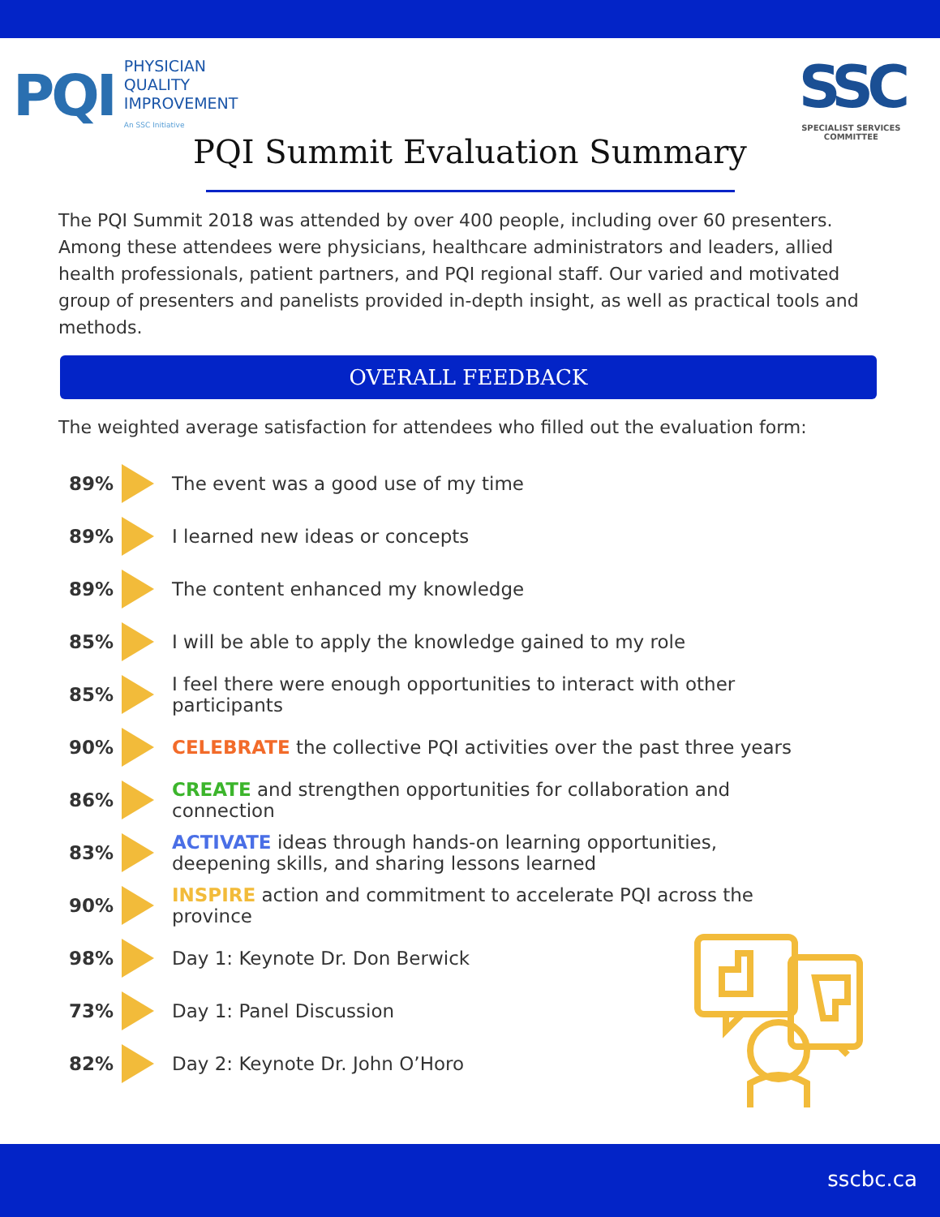PQI
PHYSICIAN
QUALITY
IMPROVEMENT
An SSC Initiative
SSC
SPECIALIST SERVICES
COMMITTEE
PQI Summit Evaluation Summary
The PQI Summit 2018 was attended by over 400 people, including over 60 presenters. Among these attendees were physicians, healthcare administrators and leaders, allied health professionals, patient partners, and PQI regional staff. Our varied and motivated group of presenters and panelists provided in-depth insight, as well as practical tools and methods.
OVERALL FEEDBACK
The weighted average satisfaction for attendees who filled out the evaluation form:
89% The event was a good use of my time
89% I learned new ideas or concepts
89% The content enhanced my knowledge
85% I will be able to apply the knowledge gained to my role
85%
I feel there were enough opportunities to interact with other participants
90%
CELEBRATE the collective PQI activities over the past three years
86%
CREATE and strengthen opportunities for collaboration and connection
83%
ACTIVATE ideas through hands-on learning opportunities, deepening skills, and sharing lessons learned
90%
INSPIRE action and commitment to accelerate PQI across the province
98% Day 1: Keynote Dr. Don Berwick
73% Day 1: Panel Discussion
82% Day 2: Keynote Dr. John O’Horo
sscbc.ca